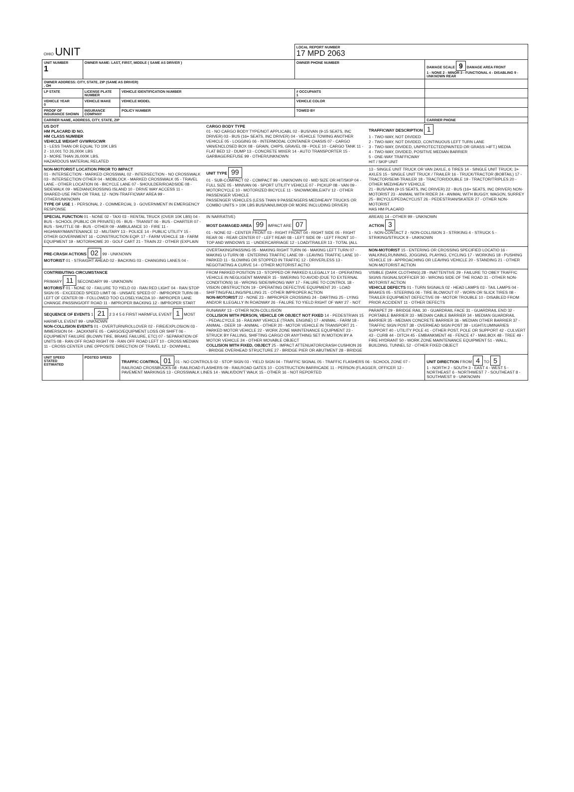| OHIO UNIT | | | LOCAL REPORT NUMBER 17 MPD 2063 | |
| UNIT NUMBER 1 | OWNER NAME: LAST, FIRST, MIDDLE ( SAME AS DRIVER ) | | OWNER PHONE NUMBER | DAMAGE SCALE 9 DAMAGE AREA FRONT 1 - NONE 2 - MINOR 3 - FUNCTIONAL 4 - DISABLING 9 - UNKNOWN REAR |
| OWNER ADDRESS: CITY, STATE, ZIP (SAME AS DRIVER) , OH | | | | |
| LP STATE | LICENSE PLATE NUMBER | VEHICLE IDENTIFICATION NUMBER | # OCCUPANTS 1 | |
| VEHICLE YEAR 0 | VEHICLE MAKE | VEHICLE MODEL | VEHICLE COLOR | |
| PROOF OF INSURANCE SHOWN | INSURANCE COMPANY | POLICY NUMBER | TOWED BY | |
| CARRIER NAME, ADDRESS, CITY, STATE, ZIP | | | | CARRIER PHONE |
| US DOT HM PLACARD ID NO. HM CLASS NUMBER VEHICLE WEIGHT GVWR/GCWR 1 - LESS THAN OR EQUAL TO 10K LBS 2 - 10,001 TO 26,000K LBS 3 - MORE THAN 26,000K LBS. HAZARDOUS MATERIAL RELATED CARGO BODY TYPE 01 - NO CARGO BODY TYPE/NOT APPLICABL 02 - BUS/VAN (9-15 SEATS, INC DRIVER) 03 - BUS (16+ SEATS, INC DRIVER) 04 - VEHICLE TOWING ANOTHER VEHICLE 05 - LOGGING 06 - INTERMODAL CONTAINER CHASIS 07 - CARGO VAN/ENCLOSED BOX 08 - GRAIN, CHIPS, GRAVEL 09 - POLE 10 - CARGO TANK 11 - FLAT BED 12 - DUMP 13 - CONCRETE MIXER 14 - AUTO TRANSPORTER 15 - GARBAGE/REFUSE 99 - OTHER/UNKNOWN TRAFFICWAY DESCRIPTION 1 1 - TWO-WAY, NOT DIVIDED 2 - TWO-WAY, NOT DIVIDED, CONTINUOUS LEFT TURN LANE 3 - TWO-WAY, DIVIDED, UNPROTECTED(PAINTED OR GRASS >4FT.) MEDIA 4 - TWO-WAY, DIVIDED, POSITIVE MEDIAN BARRIER 5 - ONE-WAY TRAFFICWAY HIT / SKIP UNIT | | | | |
| NON-MOTORIST LOCATION PRIOR TO IMPACT 01 - INTERSECTION - MARKED CROSSWAL 02 - INTERSECTION - NO CROSSWALK 03 - INTERSECTION OTHER 04 - MIDBLOCK - MARKED CROSSWALK 05 - TRAVEL LANE - OTHER LOCATION 06 - BICYCLE LANE 07 - SHOULDER/ROADSIDE 08 - SIDEWALK 09 - MEDIAN/CROSSING ISLAND 10 - DRIVE WAY ACCESS 11 - SHARED-USE PATH OR TRAIL 12 - NON-TRAFFICWAY AREA 99 - OTHER/UNKNOWN TYPE OF USE 1 - PERSONAL 2 - COMMERCIAL 3 - GOVERNMENT IN EMERGENCY RESPONSE UNIT TYPE 99 01 - SUB-COMPACT 02 - COMPACT 99 - UNKNOWN 03 - MID SIZE OR HIT/SKIP 04 - FULL SIZE 05 - MINIVAN 06 - SPORT UTILITY VEHICLE 07 - PICKUP 08 - VAN 09 - MOTORCYCLE 10 - MOTORIZED BICYCLE 11 - SNOWMOBILE/ATV 12 - OTHER PASSENGER VEHICLE PASSENGER VEHICLES (LESS THAN 9 PASSENGERS MED/HEAVY TRUCKS OR COMBO UNITS > 10K LBS BUS/VAN/LIMO(9 OR MORE INCLUDING DRIVER) 13 - SINGLE UNIT TRUCK OR VAN 2AXLE, 6 TIRES 14 - SINGLE UNIT TRUCK; 3+ AXLES 15 - SINGLE UNIT TRUCK / TRAILER 16 - TRUCK/TRACTOR (BOBTAIL) 17 - TRACTOR/SEMI-TRAILER 18 - TRACTOR/DOUBLE 19 - TRACTOR/TRIPLES 20 - OTHER MED/HEAVY VEHICLE 21 - BUS/VAN (9-15 SEATS, INC DRIVER) 22 - BUS (16+ SEATS, INC DRIVER) NON-MOTORIST 23 - ANIMAL WITH RIDER 24 - ANIMAL WITH BUGGY, WAGON, SURREY 25 - BICYCLE/PEDACYCLIST 26 - PEDESTRIAN/SKATER 27 - OTHER NON-MOTORIST HAS HM PLACARD | | | | |
| SPECIAL FUNCTION 01 - NONE 02 - TAXI 03 - RENTAL TRUCK (OVER 10K LBS) 04 - BUS - SCHOOL (PUBLIC OR PRIVATE) 05 - BUS - TRANSIT 06 - BUS - CHARTER 07 - BUS - SHUTTLE 08 - BUS - OTHER 09 - AMBULANCE 10 - FIRE 11 - HIGHWAY/MAINTENANCE 12 - MILITARY 13 - POLICE 14 - PUBLIC UTILITY 15 - OTHER GOVERNMENT 16 - CONSTRUCTION EQIP. 17 - FARM VEHICLE 18 - FARM EQUIPMENT 19 - MOTORHOME 20 - GOLF CART 21 - TRAIN 22 - OTHER (EXPLAIN IN NARRATIVE) MOST DAMAGED AREA 99 IMPACT ARE 07 01 - NONE 02 - CENTER FRONT 03 - RIGHT FRONT 04 - RIGHT SIDE 05 - RIGHT REAR 06 - REAR CENTER 07 - LEFT REAR 08 - LEFT SIDE 09 - LEFT FRONT 10 - TOP AND WINDOWS 11 - UNDERCARRIAGE 12 - LOAD/TRAILER 13 - TOTAL (ALL AREAS) 14 - OTHER 99 - UNKNOWN ACTION 3 1 - NON-CONTACT 2 - NON-COLLISION 3 - STRIKING 4 - STRUCK 5 - STRIKING/STRUCK 9 - UNKNOWN | | | | |
| PRE-CRASH ACTIONS 02 99 - UNKNOWN MOTORIST 01 - STRAIGHT AHEAD 02 - BACKING 03 - CHANGING LANES 04 - OVERTAKING/PASSING 05 - MAKING RIGHT TURN 06 - MAKING LEFT TURN 07 - MAKING U-TURN 08 - ENTERING TRAFFIC LANE 09 - LEAVING TRAFFIC LANE 10 - PARKED 11 - SLOWING OR STOPPED IN TRAFFIC 12 - DRIVERLESS 13 - NEGOTIATING A CURVE 14 - OTHER MOTORIST ACTIO NON-MOTORIST 15 - ENTERING OR CROSSING SPECIFIED LOCATIO 16 - WALKING,RUNNING, JOGGING, PLAYING, CYCLING 17 - WORKING 18 - PUSHING VEHICLE 19 - APPROACHING OR LEAVING VEHICLE 20 - STANDING 21 - OTHER NON-MOTORIST ACTION | | | | |
| CONTRIBUTING CIRCUMSTANCE PRIMARY 11 SECONDARY 99 - UNKNOWN MOTORIST 01 - NONE 02 - FAILURE TO YIELD 03 - RAN RED LIGHT 04 - RAN STOP SIGN 05 - EXCEEDED SPEED LIMIT 06 - UNSAFE SPEED 07 - IMPROPER TURN 08 - LEFT OF CENTER 09 - FOLLOWED TOO CLOSELY/ACDA 10 - IMPROPER LANE CHANGE /PASSING/OFF ROAD 11 - IMPROPER BACKING 12 - IMPROPER START FROM PARKED POSITION 13 - STOPPED OR PARKED ILLEGALLY 14 - OPERATING VEHICLE IN NEGLIGENT MANNER 15 - SWERING TO AVOID (DUE TO EXTERNAL CONDITIONS) 16 - WRONG SIDE/WRONG WAY 17 - FALURE TO CONTROL 18 - VISION OBSTRUCTION 19 - OPERATING DEFECTIVE EQUIPMENT 20 - LOAD SHIFTING/FALLING/SPILLING 21 - OTHER IMPROPER ACTION NON-MOTORIST 22 - NONE 23 - IMPROPER CROSSING 24 - DARTING 25 - LYING AND/OR ILLEGALLY IN ROADWAY 26 - FALURE TO YIELD RIGHT OF WAY 27 - NOT VISIBLE (DARK CLOTHING) 28 - INATTENTIVE 29 - FAILURE TO OBEY TRAFFIC SIGNS /SIGNALS/OFFICER 30 - WRONG SIDE OF THE ROAD 31 - OTHER NON-MOTORIST ACTION VEHICLE DEFECTS 01 - TURN SIGNALS 02 - HEAD LAMPS 03 - TAIL LAMPS 04 - BRAKES 05 - STEERING 06 - TIRE BLOWOUT 07 - WORN OR SLICK TIRES 08 - TRAILER EQUIPMENT DEFECTIVE 09 - MOTOR TROUBLE 10 - DISABLED FROM PRIOR ACCIDENT 11 - OTHER DEFECTS | | | | |
| SEQUENCE OF EVENTS 1 21 2 3 4 5 6 FIRST HARMFUL EVENT 1 MOST HARMFUL EVENT 99 - UNKNOWN NON-COLLISION EVENTS 01 - OVERTURN/ROLLOVER 02 - FIRE/EXPLOSION 03 - IMMERSION 04 - JACKKNIFE 05 - CARGO/EQUIPMENT LOSS OR SHIFT 06 - EQUIPMENT FAILURE (BLOWN TIRE, BRAKE FAILURE, ETC) 07 - SEPARATION OF UNITS 08 - RAN OFF ROAD RIGHT 09 - RAN OFF ROAD LEFT 10 - CROSS MEDIAN 11 - CROSS CENTER LINE OPPOSITE DIRECTION OF TRAVEL 12 - DOWNHILL RUNAWAY 13 - OTHER NON-COLLISION COLLISION WITH PERSON, VEHICLE OR OBJECT NOT FIXED 14 - PEDESTRIAN 15 - PEDALCYCLE 16 - RAILWAY VEHICLE (TRAIN, ENGINE) 17 - ANIMAL - FARM 18 - ANIMAL - DEER 19 - ANIMAL - OTHER 20 - MOTOR VEHICLE IN TRANSPORT 21 - PARKED MOTOR VEHICLE 22 - WORK ZONE MAINTENANCE EQUIPMENT 23 - STRUCK BY FALLING, SHIFTING CARGO OR ANYTHING SET IN MOTION BY A MOTOR VEHICLE 24 - OTHER MOVABLE OBJECT COLLISION WITH FIXED, OBJECT 25 - IMPACT ATTENUATOR/CRASH CUSHION 26 - BRIDGE OVERHEAD STRUCTURE 27 - BRIDGE PIER OR ABUTMENT 28 - BRIDGE PARAPET 29 - BRIDGE RAIL 30 - GUARDRAIL FACE 31 - GUARDRAIL END 32 - PORTABLE BARRIER 33 - MEDIAN CABLE BARRIER 34 - MEDIAN GUARDRAIL BARRIER 35 - MEDIAN CONCRETE BARRIER 36 - MEDIAN OTHER BARRIER 37 - TRAFFIC SIGN POST 38 - OVERHEAD SIGN POST 39 - LIGHT/LUMINARIES SUPPORT 40 - UTILITY POLE 41 - OTHER POST, POLE OR SUPPORT 42 - CULVERT 43 - CURB 44 - DITCH 45 - EMBANKMENT 46 - FENCE 47 - MAILBOX 48 - TREE 49 - FIRE HYDRANT 50 - WORK ZONE MAINTENANCE EQUIPMENT 51 - WALL, BUILDING, TUNNEL 52 - OTHER FIXED OBJECT | | | | |
| UNIT SPEED STATED ESTIMATED | POSTED SPEED | TRAFFIC CONTROL 01 01 - NO CONTROLS 02 - STOP SIGN 03 - YIELD SIGN 04 - TRAFFIC SIGNAL 05 - TRAFFIC FLASHERS 06 - SCHOOL ZONE 07 - RAILROAD CROSSBUCKS 08 - RAILROAD FLASHERS 09 - RAILROAD GATES 10 - COSTRUCTION BARRICADE 11 - PERSON (FLAGGER, OFFICER 12 - PAVEMENT MARKINGS 13 - CROSSWALK LINES 14 - WALK/DON'T WALK 15 - OTHER 16 - NOT REPORTED | | UNIT DIRECTION FROM 4 TO 5 1 - NORTH 2 - SOUTH 3 - EAST 4 - WEST 5 - NORTHEAST 6 - NORTHWEST 7 - SOUTHEAST 8 - SOUTHWEST 9 - UNKNOWN |